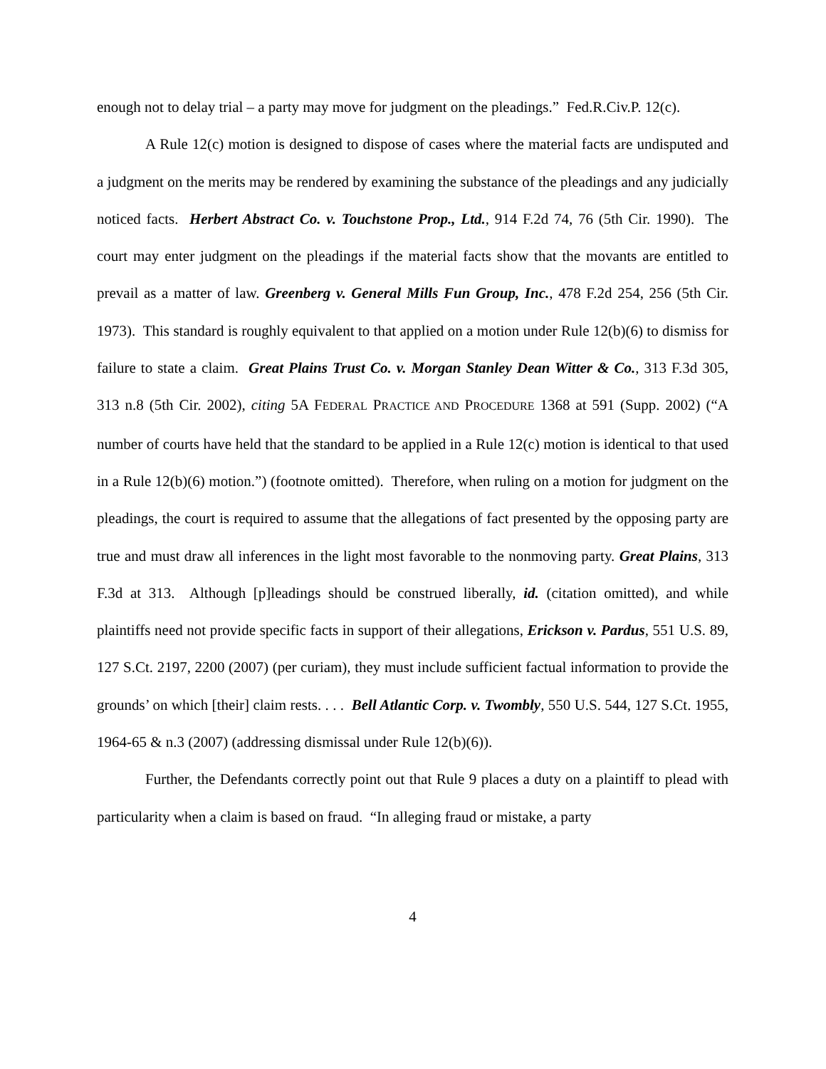enough not to delay trial – a party may move for judgment on the pleadings.” Fed.R.Civ.P. 12(c).
A Rule 12(c) motion is designed to dispose of cases where the material facts are undisputed and a judgment on the merits may be rendered by examining the substance of the pleadings and any judicially noticed facts. Herbert Abstract Co. v. Touchstone Prop., Ltd., 914 F.2d 74, 76 (5th Cir. 1990). The court may enter judgment on the pleadings if the material facts show that the movants are entitled to prevail as a matter of law. Greenberg v. General Mills Fun Group, Inc., 478 F.2d 254, 256 (5th Cir. 1973). This standard is roughly equivalent to that applied on a motion under Rule 12(b)(6) to dismiss for failure to state a claim. Great Plains Trust Co. v. Morgan Stanley Dean Witter & Co., 313 F.3d 305, 313 n.8 (5th Cir. 2002), citing 5A FEDERAL PRACTICE AND PROCEDURE 1368 at 591 (Supp. 2002) (“A number of courts have held that the standard to be applied in a Rule 12(c) motion is identical to that used in a Rule 12(b)(6) motion.”) (footnote omitted). Therefore, when ruling on a motion for judgment on the pleadings, the court is required to assume that the allegations of fact presented by the opposing party are true and must draw all inferences in the light most favorable to the nonmoving party. Great Plains, 313 F.3d at 313. Although [p]leadings should be construed liberally, id. (citation omitted), and while plaintiffs need not provide specific facts in support of their allegations, Erickson v. Pardus, 551 U.S. 89, 127 S.Ct. 2197, 2200 (2007) (per curiam), they must include sufficient factual information to provide the grounds’ on which [their] claim rests. . . . Bell Atlantic Corp. v. Twombly, 550 U.S. 544, 127 S.Ct. 1955, 1964-65 & n.3 (2007) (addressing dismissal under Rule 12(b)(6)).
Further, the Defendants correctly point out that Rule 9 places a duty on a plaintiff to plead with particularity when a claim is based on fraud. “In alleging fraud or mistake, a party
4